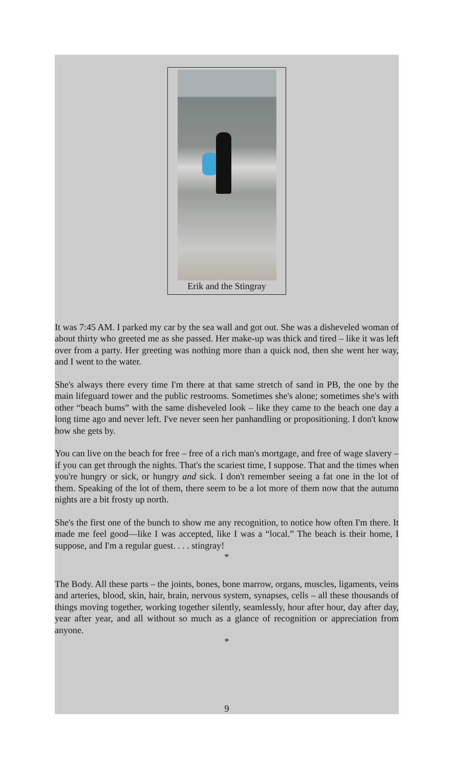Erik and the Stingray
It was 7:45 AM. I parked my car by the sea wall and got out. She was a disheveled woman of about thirty who greeted me as she passed. Her make-up was thick and tired – like it was left over from a party. Her greeting was nothing more than a quick nod, then she went her way, and I went to the water.
She's always there every time I'm there at that same stretch of sand in PB, the one by the main lifeguard tower and the public restrooms. Sometimes she's alone; sometimes she's with other “beach bums” with the same disheveled look – like they came to the beach one day a long time ago and never left. I've never seen her panhandling or propositioning. I don't know how she gets by.
You can live on the beach for free – free of a rich man's mortgage, and free of wage slavery – if you can get through the nights. That's the scariest time, I suppose. That and the times when you're hungry or sick, or hungry and sick. I don't remember seeing a fat one in the lot of them. Speaking of the lot of them, there seem to be a lot more of them now that the autumn nights are a bit frosty up north.
She's the first one of the bunch to show me any recognition, to notice how often I'm there. It made me feel good—like I was accepted, like I was a “local.” The beach is their home, I suppose, and I'm a regular guest. . . . stingray!
*
The Body. All these parts – the joints, bones, bone marrow, organs, muscles, ligaments, veins and arteries, blood, skin, hair, brain, nervous system, synapses, cells – all these thousands of things moving together, working together silently, seamlessly, hour after hour, day after day, year after year, and all without so much as a glance of recognition or appreciation from anyone.
*
9